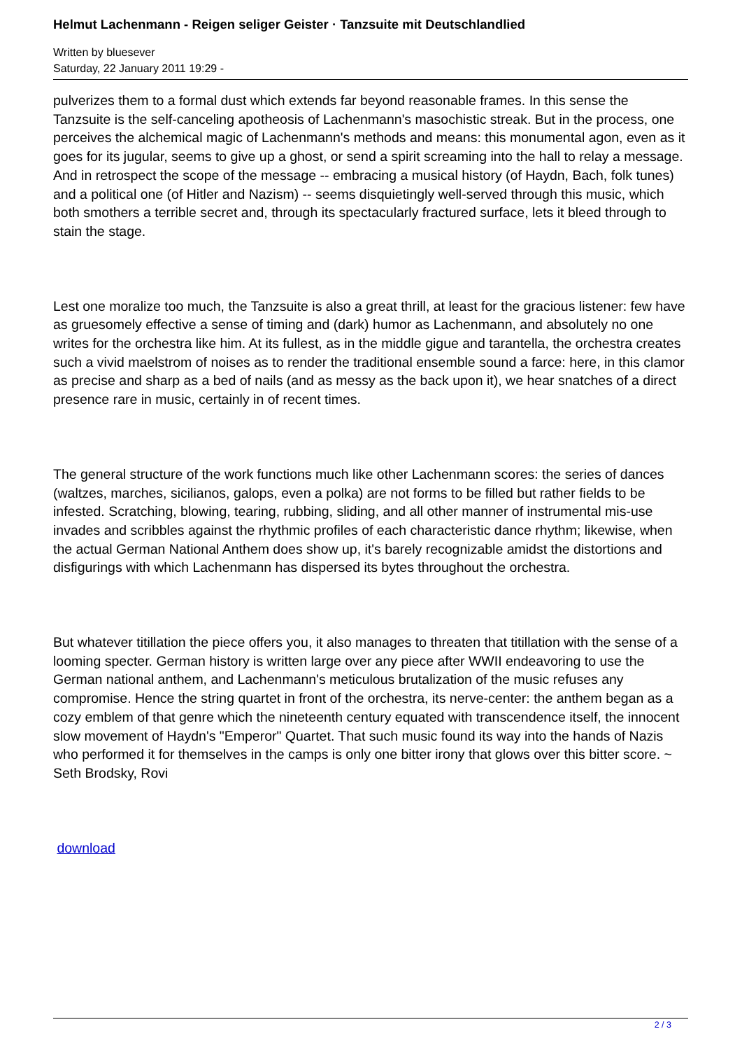Helmut Lachenmann - Reigen seliger Geister · Tanzsuite mit Deutschlandlied
Written by bluesever
Saturday, 22 January 2011 19:29 -
pulverizes them to a formal dust which extends far beyond reasonable frames. In this sense the Tanzsuite is the self-canceling apotheosis of Lachenmann's masochistic streak. But in the process, one perceives the alchemical magic of Lachenmann's methods and means: this monumental agon, even as it goes for its jugular, seems to give up a ghost, or send a spirit screaming into the hall to relay a message. And in retrospect the scope of the message -- embracing a musical history (of Haydn, Bach, folk tunes) and a political one (of Hitler and Nazism) -- seems disquietingly well-served through this music, which both smothers a terrible secret and, through its spectacularly fractured surface, lets it bleed through to stain the stage.
Lest one moralize too much, the Tanzsuite is also a great thrill, at least for the gracious listener: few have as gruesomely effective a sense of timing and (dark) humor as Lachenmann, and absolutely no one writes for the orchestra like him. At its fullest, as in the middle gigue and tarantella, the orchestra creates such a vivid maelstrom of noises as to render the traditional ensemble sound a farce: here, in this clamor as precise and sharp as a bed of nails (and as messy as the back upon it), we hear snatches of a direct presence rare in music, certainly in of recent times.
The general structure of the work functions much like other Lachenmann scores: the series of dances (waltzes, marches, sicilianos, galops, even a polka) are not forms to be filled but rather fields to be infested. Scratching, blowing, tearing, rubbing, sliding, and all other manner of instrumental mis-use invades and scribbles against the rhythmic profiles of each characteristic dance rhythm; likewise, when the actual German National Anthem does show up, it's barely recognizable amidst the distortions and disfigurings with which Lachenmann has dispersed its bytes throughout the orchestra.
But whatever titillation the piece offers you, it also manages to threaten that titillation with the sense of a looming specter. German history is written large over any piece after WWII endeavoring to use the German national anthem, and Lachenmann's meticulous brutalization of the music refuses any compromise. Hence the string quartet in front of the orchestra, its nerve-center: the anthem began as a cozy emblem of that genre which the nineteenth century equated with transcendence itself, the innocent slow movement of Haydn's "Emperor" Quartet. That such music found its way into the hands of Nazis who performed it for themselves in the camps is only one bitter irony that glows over this bitter score. ~ Seth Brodsky, Rovi
download
2 / 3